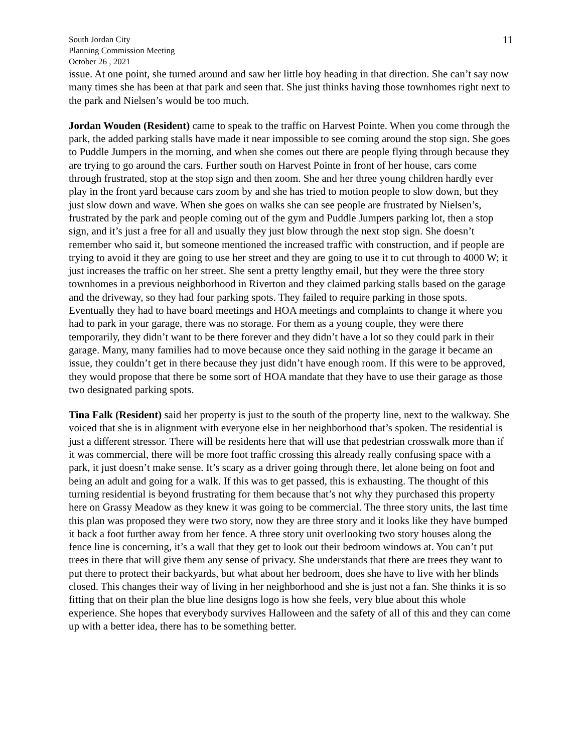South Jordan City
Planning Commission Meeting
October 26 , 2021
11
issue. At one point, she turned around and saw her little boy heading in that direction. She can’t say now many times she has been at that park and seen that. She just thinks having those townhomes right next to the park and Nielsen’s would be too much.
Jordan Wouden (Resident) came to speak to the traffic on Harvest Pointe. When you come through the park, the added parking stalls have made it near impossible to see coming around the stop sign. She goes to Puddle Jumpers in the morning, and when she comes out there are people flying through because they are trying to go around the cars. Further south on Harvest Pointe in front of her house, cars come through frustrated, stop at the stop sign and then zoom. She and her three young children hardly ever play in the front yard because cars zoom by and she has tried to motion people to slow down, but they just slow down and wave. When she goes on walks she can see people are frustrated by Nielsen’s, frustrated by the park and people coming out of the gym and Puddle Jumpers parking lot, then a stop sign, and it’s just a free for all and usually they just blow through the next stop sign. She doesn’t remember who said it, but someone mentioned the increased traffic with construction, and if people are trying to avoid it they are going to use her street and they are going to use it to cut through to 4000 W; it just increases the traffic on her street. She sent a pretty lengthy email, but they were the three story townhomes in a previous neighborhood in Riverton and they claimed parking stalls based on the garage and the driveway, so they had four parking spots. They failed to require parking in those spots. Eventually they had to have board meetings and HOA meetings and complaints to change it where you had to park in your garage, there was no storage. For them as a young couple, they were there temporarily, they didn’t want to be there forever and they didn’t have a lot so they could park in their garage. Many, many families had to move because once they said nothing in the garage it became an issue, they couldn’t get in there because they just didn’t have enough room. If this were to be approved, they would propose that there be some sort of HOA mandate that they have to use their garage as those two designated parking spots.
Tina Falk (Resident) said her property is just to the south of the property line, next to the walkway. She voiced that she is in alignment with everyone else in her neighborhood that’s spoken. The residential is just a different stressor. There will be residents here that will use that pedestrian crosswalk more than if it was commercial, there will be more foot traffic crossing this already really confusing space with a park, it just doesn’t make sense. It’s scary as a driver going through there, let alone being on foot and being an adult and going for a walk. If this was to get passed, this is exhausting. The thought of this turning residential is beyond frustrating for them because that’s not why they purchased this property here on Grassy Meadow as they knew it was going to be commercial. The three story units, the last time this plan was proposed they were two story, now they are three story and it looks like they have bumped it back a foot further away from her fence. A three story unit overlooking two story houses along the fence line is concerning, it’s a wall that they get to look out their bedroom windows at. You can’t put trees in there that will give them any sense of privacy. She understands that there are trees they want to put there to protect their backyards, but what about her bedroom, does she have to live with her blinds closed. This changes their way of living in her neighborhood and she is just not a fan. She thinks it is so fitting that on their plan the blue line designs logo is how she feels, very blue about this whole experience. She hopes that everybody survives Halloween and the safety of all of this and they can come up with a better idea, there has to be something better.